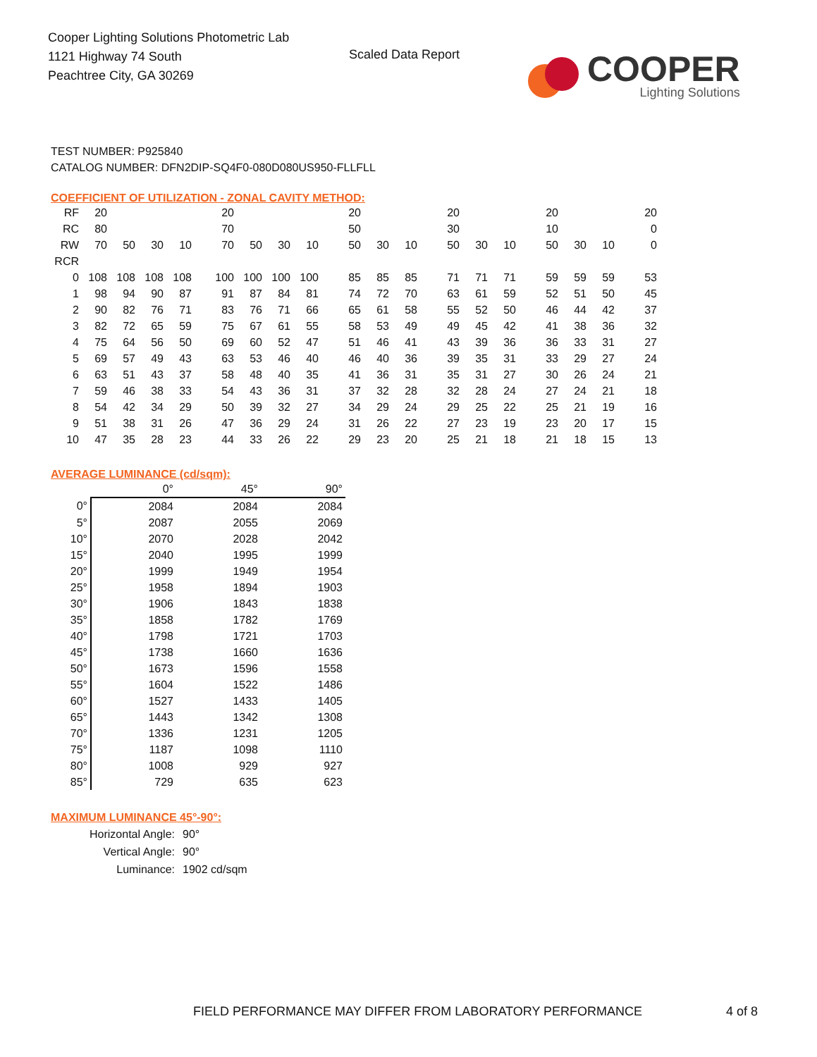Cooper Lighting Solutions Photometric Lab
1121 Highway 74 South
Peachtree City, GA 30269
Scaled Data Report
COOPER
Lighting Solutions
TEST NUMBER: P925840
CATALOG NUMBER: DFN2DIP-SQ4F0-080D080US950-FLLFLL
COEFFICIENT OF UTILIZATION - ZONAL CAVITY METHOD:
| RF | 20 | | | | 20 | | | | 20 | | | 20 | | | 20 | | | 20 |
| RC | 80 | | | | 70 | | | | 50 | | | 30 | | | 10 | | | 0 |
| RW | 70 | 50 | 30 | 10 | 70 | 50 | 30 | 10 | 50 | 30 | 10 | 50 | 30 | 10 | 50 | 30 | 10 | 0 |
| RCR | | | | | | | | | | | | | | | | | | |
| 0 | 108 | 108 | 108 | 108 | 100 | 100 | 100 | 100 | 85 | 85 | 85 | 71 | 71 | 71 | 59 | 59 | 59 | 53 |
| 1 | 98 | 94 | 90 | 87 | 91 | 87 | 84 | 81 | 74 | 72 | 70 | 63 | 61 | 59 | 52 | 51 | 50 | 45 |
| 2 | 90 | 82 | 76 | 71 | 83 | 76 | 71 | 66 | 65 | 61 | 58 | 55 | 52 | 50 | 46 | 44 | 42 | 37 |
| 3 | 82 | 72 | 65 | 59 | 75 | 67 | 61 | 55 | 58 | 53 | 49 | 49 | 45 | 42 | 41 | 38 | 36 | 32 |
| 4 | 75 | 64 | 56 | 50 | 69 | 60 | 52 | 47 | 51 | 46 | 41 | 43 | 39 | 36 | 36 | 33 | 31 | 27 |
| 5 | 69 | 57 | 49 | 43 | 63 | 53 | 46 | 40 | 46 | 40 | 36 | 39 | 35 | 31 | 33 | 29 | 27 | 24 |
| 6 | 63 | 51 | 43 | 37 | 58 | 48 | 40 | 35 | 41 | 36 | 31 | 35 | 31 | 27 | 30 | 26 | 24 | 21 |
| 7 | 59 | 46 | 38 | 33 | 54 | 43 | 36 | 31 | 37 | 32 | 28 | 32 | 28 | 24 | 27 | 24 | 21 | 18 |
| 8 | 54 | 42 | 34 | 29 | 50 | 39 | 32 | 27 | 34 | 29 | 24 | 29 | 25 | 22 | 25 | 21 | 19 | 16 |
| 9 | 51 | 38 | 31 | 26 | 47 | 36 | 29 | 24 | 31 | 26 | 22 | 27 | 23 | 19 | 23 | 20 | 17 | 15 |
| 10 | 47 | 35 | 28 | 23 | 44 | 33 | 26 | 22 | 29 | 23 | 20 | 25 | 21 | 18 | 21 | 18 | 15 | 13 |
AVERAGE LUMINANCE (cd/sqm):
| | 0° | 45° | 90° |
| --- | --- | --- | --- |
| 0° | 2084 | 2084 | 2084 |
| 5° | 2087 | 2055 | 2069 |
| 10° | 2070 | 2028 | 2042 |
| 15° | 2040 | 1995 | 1999 |
| 20° | 1999 | 1949 | 1954 |
| 25° | 1958 | 1894 | 1903 |
| 30° | 1906 | 1843 | 1838 |
| 35° | 1858 | 1782 | 1769 |
| 40° | 1798 | 1721 | 1703 |
| 45° | 1738 | 1660 | 1636 |
| 50° | 1673 | 1596 | 1558 |
| 55° | 1604 | 1522 | 1486 |
| 60° | 1527 | 1433 | 1405 |
| 65° | 1443 | 1342 | 1308 |
| 70° | 1336 | 1231 | 1205 |
| 75° | 1187 | 1098 | 1110 |
| 80° | 1008 | 929 | 927 |
| 85° | 729 | 635 | 623 |
MAXIMUM LUMINANCE 45°-90°:
| Horizontal Angle: | 90° |
| Vertical Angle: | 90° |
| Luminance: | 1902 cd/sqm |
FIELD PERFORMANCE MAY DIFFER FROM LABORATORY PERFORMANCE
4 of 8